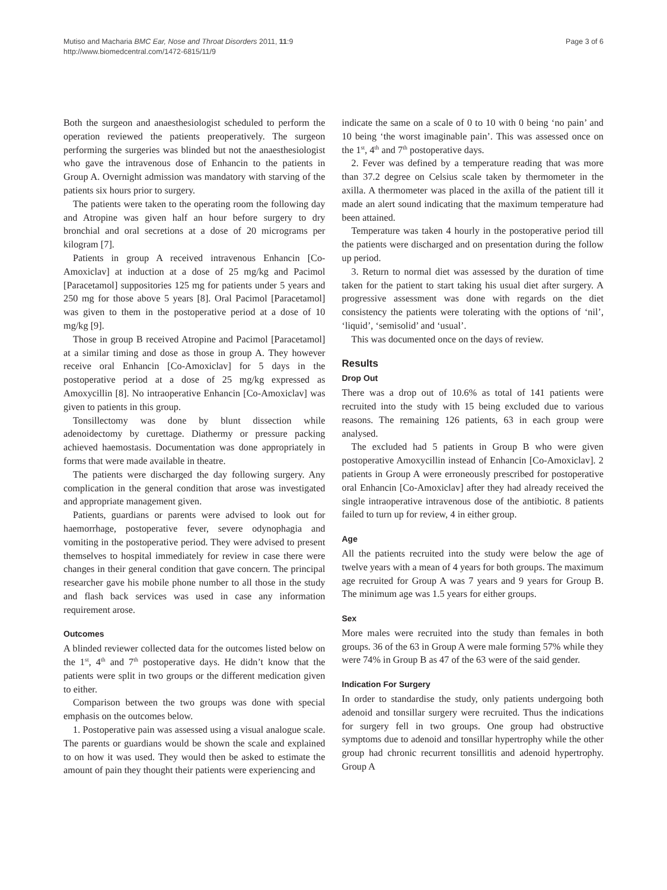Mutiso and Macharia BMC Ear, Nose and Throat Disorders 2011, 11:9
http://www.biomedcentral.com/1472-6815/11/9
Page 3 of 6
Both the surgeon and anaesthesiologist scheduled to perform the operation reviewed the patients preoperatively. The surgeon performing the surgeries was blinded but not the anaesthesiologist who gave the intravenous dose of Enhancin to the patients in Group A. Overnight admission was mandatory with starving of the patients six hours prior to surgery.
The patients were taken to the operating room the following day and Atropine was given half an hour before surgery to dry bronchial and oral secretions at a dose of 20 micrograms per kilogram [7].
Patients in group A received intravenous Enhancin [Co-Amoxiclav] at induction at a dose of 25 mg/kg and Pacimol [Paracetamol] suppositories 125 mg for patients under 5 years and 250 mg for those above 5 years [8]. Oral Pacimol [Paracetamol] was given to them in the postoperative period at a dose of 10 mg/kg [9].
Those in group B received Atropine and Pacimol [Paracetamol] at a similar timing and dose as those in group A. They however receive oral Enhancin [Co-Amoxiclav] for 5 days in the postoperative period at a dose of 25 mg/kg expressed as Amoxycillin [8]. No intraoperative Enhancin [Co-Amoxiclav] was given to patients in this group.
Tonsillectomy was done by blunt dissection while adenoidectomy by curettage. Diathermy or pressure packing achieved haemostasis. Documentation was done appropriately in forms that were made available in theatre.
The patients were discharged the day following surgery. Any complication in the general condition that arose was investigated and appropriate management given.
Patients, guardians or parents were advised to look out for haemorrhage, postoperative fever, severe odynophagia and vomiting in the postoperative period. They were advised to present themselves to hospital immediately for review in case there were changes in their general condition that gave concern. The principal researcher gave his mobile phone number to all those in the study and flash back services was used in case any information requirement arose.
Outcomes
A blinded reviewer collected data for the outcomes listed below on the 1<sup>st</sup>, 4<sup>th</sup> and 7<sup>th</sup> postoperative days. He didn’t know that the patients were split in two groups or the different medication given to either.
Comparison between the two groups was done with special emphasis on the outcomes below.
1. Postoperative pain was assessed using a visual analogue scale. The parents or guardians would be shown the scale and explained to on how it was used. They would then be asked to estimate the amount of pain they thought their patients were experiencing and
indicate the same on a scale of 0 to 10 with 0 being ‘no pain’ and 10 being ‘the worst imaginable pain’. This was assessed once on the 1<sup>st</sup>, 4<sup>th</sup> and 7<sup>th</sup> postoperative days.
2. Fever was defined by a temperature reading that was more than 37.2 degree on Celsius scale taken by thermometer in the axilla. A thermometer was placed in the axilla of the patient till it made an alert sound indicating that the maximum temperature had been attained.
Temperature was taken 4 hourly in the postoperative period till the patients were discharged and on presentation during the follow up period.
3. Return to normal diet was assessed by the duration of time taken for the patient to start taking his usual diet after surgery. A progressive assessment was done with regards on the diet consistency the patients were tolerating with the options of ‘nil’, ‘liquid’, ‘semisolid’ and ‘usual’.
This was documented once on the days of review.
Results
Drop Out
There was a drop out of 10.6% as total of 141 patients were recruited into the study with 15 being excluded due to various reasons. The remaining 126 patients, 63 in each group were analysed.
The excluded had 5 patients in Group B who were given postoperative Amoxycillin instead of Enhancin [Co-Amoxiclav]. 2 patients in Group A were erroneously prescribed for postoperative oral Enhancin [Co-Amoxiclav] after they had already received the single intraoperative intravenous dose of the antibiotic. 8 patients failed to turn up for review, 4 in either group.
Age
All the patients recruited into the study were below the age of twelve years with a mean of 4 years for both groups. The maximum age recruited for Group A was 7 years and 9 years for Group B. The minimum age was 1.5 years for either groups.
Sex
More males were recruited into the study than females in both groups. 36 of the 63 in Group A were male forming 57% while they were 74% in Group B as 47 of the 63 were of the said gender.
Indication For Surgery
In order to standardise the study, only patients undergoing both adenoid and tonsillar surgery were recruited. Thus the indications for surgery fell in two groups. One group had obstructive symptoms due to adenoid and tonsillar hypertrophy while the other group had chronic recurrent tonsillitis and adenoid hypertrophy. Group A